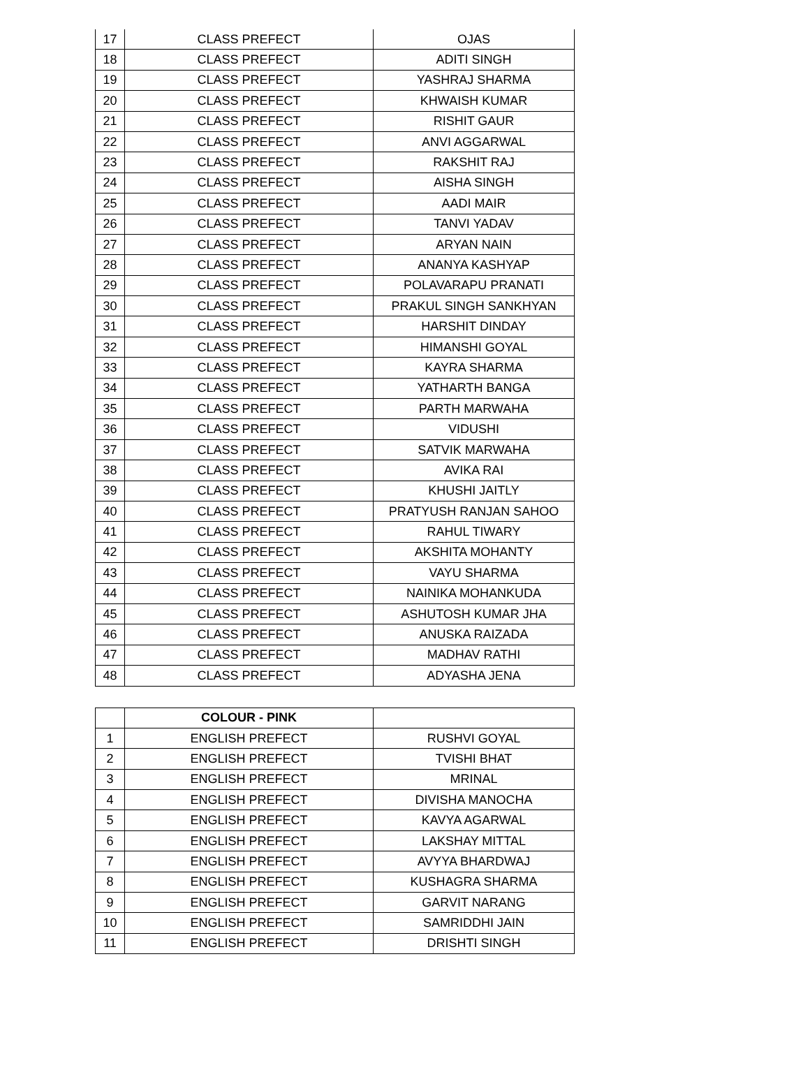| 17 | CLASS PREFECT | OJAS |
| 18 | CLASS PREFECT | ADITI SINGH |
| 19 | CLASS PREFECT | YASHRAJ SHARMA |
| 20 | CLASS PREFECT | KHWAISH KUMAR |
| 21 | CLASS PREFECT | RISHIT GAUR |
| 22 | CLASS PREFECT | ANVI AGGARWAL |
| 23 | CLASS PREFECT | RAKSHIT RAJ |
| 24 | CLASS PREFECT | AISHA SINGH |
| 25 | CLASS PREFECT | AADI MAIR |
| 26 | CLASS PREFECT | TANVI YADAV |
| 27 | CLASS PREFECT | ARYAN NAIN |
| 28 | CLASS PREFECT | ANANYA KASHYAP |
| 29 | CLASS PREFECT | POLAVARAPU PRANATI |
| 30 | CLASS PREFECT | PRAKUL SINGH SANKHYAN |
| 31 | CLASS PREFECT | HARSHIT DINDAY |
| 32 | CLASS PREFECT | HIMANSHI GOYAL |
| 33 | CLASS PREFECT | KAYRA SHARMA |
| 34 | CLASS PREFECT | YATHARTH BANGA |
| 35 | CLASS PREFECT | PARTH MARWAHA |
| 36 | CLASS PREFECT | VIDUSHI |
| 37 | CLASS PREFECT | SATVIK MARWAHA |
| 38 | CLASS PREFECT | AVIKA RAI |
| 39 | CLASS PREFECT | KHUSHI JAITLY |
| 40 | CLASS PREFECT | PRATYUSH RANJAN SAHOO |
| 41 | CLASS PREFECT | RAHUL TIWARY |
| 42 | CLASS PREFECT | AKSHITA MOHANTY |
| 43 | CLASS PREFECT | VAYU SHARMA |
| 44 | CLASS PREFECT | NAINIKA MOHANKUDA |
| 45 | CLASS PREFECT | ASHUTOSH KUMAR JHA |
| 46 | CLASS PREFECT | ANUSKA RAIZADA |
| 47 | CLASS PREFECT | MADHAV RATHI |
| 48 | CLASS PREFECT | ADYASHA JENA |
| | COLOUR - PINK | |
| 1 | ENGLISH PREFECT | RUSHVI GOYAL |
| 2 | ENGLISH PREFECT | TVISHI BHAT |
| 3 | ENGLISH PREFECT | MRINAL |
| 4 | ENGLISH PREFECT | DIVISHA MANOCHA |
| 5 | ENGLISH PREFECT | KAVYA AGARWAL |
| 6 | ENGLISH PREFECT | LAKSHAY MITTAL |
| 7 | ENGLISH PREFECT | AVYYA BHARDWAJ |
| 8 | ENGLISH PREFECT | KUSHAGRA SHARMA |
| 9 | ENGLISH PREFECT | GARVIT NARANG |
| 10 | ENGLISH PREFECT | SAMRIDDHI JAIN |
| 11 | ENGLISH PREFECT | DRISHTI SINGH |